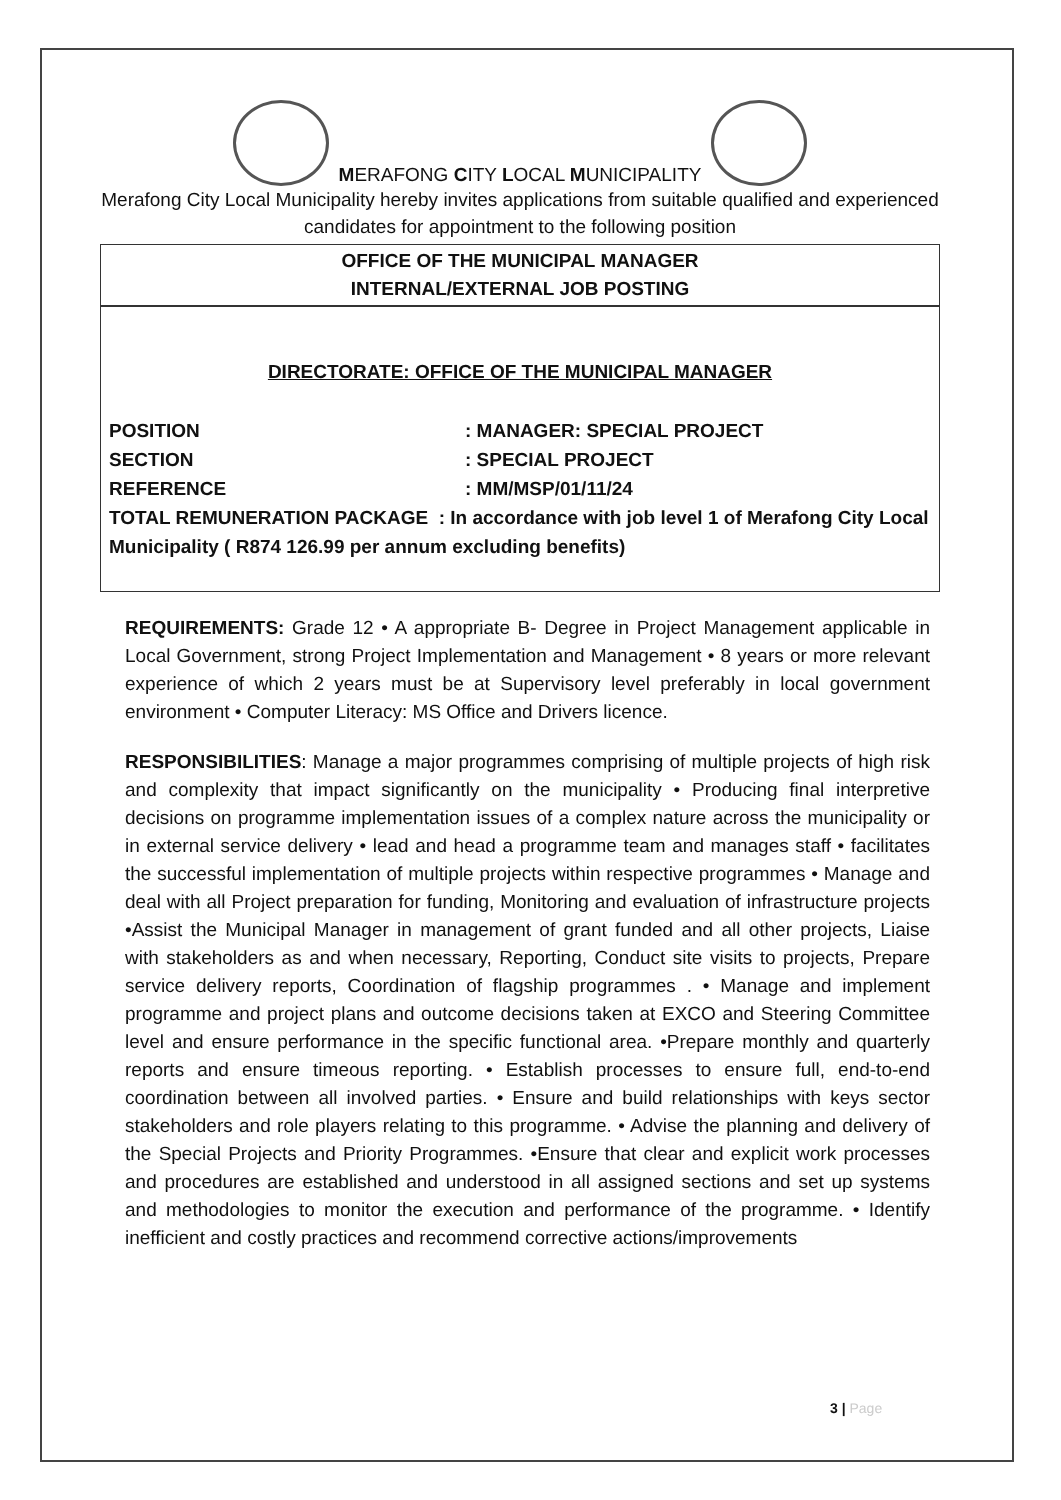MERAFONG CITY LOCAL MUNICIPALITY
Merafong City Local Municipality hereby invites applications from suitable qualified and experienced candidates for appointment to the following position
OFFICE OF THE MUNICIPAL MANAGER
INTERNAL/EXTERNAL JOB POSTING
DIRECTORATE: OFFICE OF THE MUNICIPAL MANAGER
POSITION : MANAGER: SPECIAL PROJECT
SECTION : SPECIAL PROJECT
REFERENCE : MM/MSP/01/11/24
TOTAL REMUNERATION PACKAGE : In accordance with job level 1 of Merafong City Local Municipality ( R874 126.99 per annum excluding benefits)
REQUIREMENTS: Grade 12 • A appropriate B- Degree in Project Management applicable in Local Government, strong Project Implementation and Management • 8 years or more relevant experience of which 2 years must be at Supervisory level preferably in local government environment • Computer Literacy: MS Office and Drivers licence.
RESPONSIBILITIES: Manage a major programmes comprising of multiple projects of high risk and complexity that impact significantly on the municipality • Producing final interpretive decisions on programme implementation issues of a complex nature across the municipality or in external service delivery • lead and head a programme team and manages staff • facilitates the successful implementation of multiple projects within respective programmes • Manage and deal with all Project preparation for funding, Monitoring and evaluation of infrastructure projects •Assist the Municipal Manager in management of grant funded and all other projects, Liaise with stakeholders as and when necessary, Reporting, Conduct site visits to projects, Prepare service delivery reports, Coordination of flagship programmes . • Manage and implement programme and project plans and outcome decisions taken at EXCO and Steering Committee level and ensure performance in the specific functional area. •Prepare monthly and quarterly reports and ensure timeous reporting. • Establish processes to ensure full, end-to-end coordination between all involved parties. • Ensure and build relationships with keys sector stakeholders and role players relating to this programme. • Advise the planning and delivery of the Special Projects and Priority Programmes. •Ensure that clear and explicit work processes and procedures are established and understood in all assigned sections and set up systems and methodologies to monitor the execution and performance of the programme. • Identify inefficient and costly practices and recommend corrective actions/improvements
3 | Page